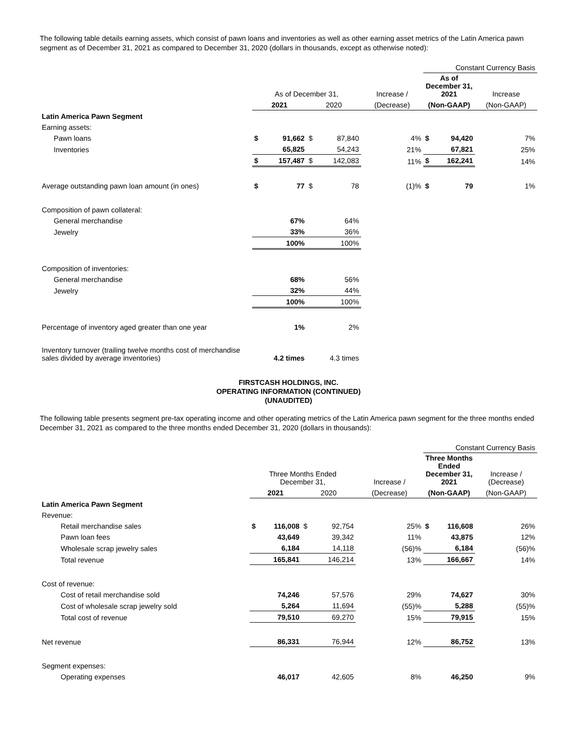The following table details earning assets, which consist of pawn loans and inventories as well as other earning asset metrics of the Latin America pawn segment as of December 31, 2021 as compared to December 31, 2020 (dollars in thousands, except as otherwise noted):
| | | | | | | Constant Currency Basis | | |
| --- | --- | --- | --- | --- | --- | --- | --- | --- |
| | As of December 31, | | | | Increase / | As of December 31, 2021 | | Increase |
| | 2021 | | 2020 | | (Decrease) | (Non-GAAP) | | (Non-GAAP) |
| Latin America Pawn Segment | | | | | | | | |
| Earning assets: | | | | | | | | |
| Pawn loans | $ | 91,662 | $ | 87,840 | 4% | $ | 94,420 | 7% |
| Inventories | | 65,825 | | 54,243 | 21% | | 67,821 | 25% |
| | $ | 157,487 | $ | 142,083 | 11% | $ | 162,241 | 14% |
| Average outstanding pawn loan amount (in ones) | $ | 77 | $ | 78 | (1)% | $ | 79 | 1% |
| Composition of pawn collateral: | | | | | | | | |
| General merchandise | | 67% | | 64% | | | | |
| Jewelry | | 33% | | 36% | | | | |
| | | 100% | | 100% | | | | |
| Composition of inventories: | | | | | | | | |
| General merchandise | | 68% | | 56% | | | | |
| Jewelry | | 32% | | 44% | | | | |
| | | 100% | | 100% | | | | |
| Percentage of inventory aged greater than one year | | 1% | | 2% | | | | |
| Inventory turnover (trailing twelve months cost of merchandise sales divided by average inventories) | | 4.2 times | | 4.3 times | | | | |
FIRSTCASH HOLDINGS, INC.
OPERATING INFORMATION (CONTINUED)
(UNAUDITED)
The following table presents segment pre-tax operating income and other operating metrics of the Latin America pawn segment for the three months ended December 31, 2021 as compared to the three months ended December 31, 2020 (dollars in thousands):
| | | | | | | Constant Currency Basis | | |
| --- | --- | --- | --- | --- | --- | --- | --- | --- |
| | Three Months Ended December 31, | | | | Increase / | Three Months Ended December 31, 2021 | | Increase / (Decrease) |
| | 2021 | | 2020 | | (Decrease) | (Non-GAAP) | | (Non-GAAP) |
| Latin America Pawn Segment | | | | | | | | |
| Revenue: | | | | | | | | |
| Retail merchandise sales | $ | 116,008 | $ | 92,754 | 25% | $ | 116,608 | 26% |
| Pawn loan fees | | 43,649 | | 39,342 | 11% | | 43,875 | 12% |
| Wholesale scrap jewelry sales | | 6,184 | | 14,118 | (56)% | | 6,184 | (56)% |
| Total revenue | | 165,841 | | 146,214 | 13% | | 166,667 | 14% |
| Cost of revenue: | | | | | | | | |
| Cost of retail merchandise sold | | 74,246 | | 57,576 | 29% | | 74,627 | 30% |
| Cost of wholesale scrap jewelry sold | | 5,264 | | 11,694 | (55)% | | 5,288 | (55)% |
| Total cost of revenue | | 79,510 | | 69,270 | 15% | | 79,915 | 15% |
| Net revenue | | 86,331 | | 76,944 | 12% | | 86,752 | 13% |
| Segment expenses: | | | | | | | | |
| Operating expenses | | 46,017 | | 42,605 | 8% | | 46,250 | 9% |